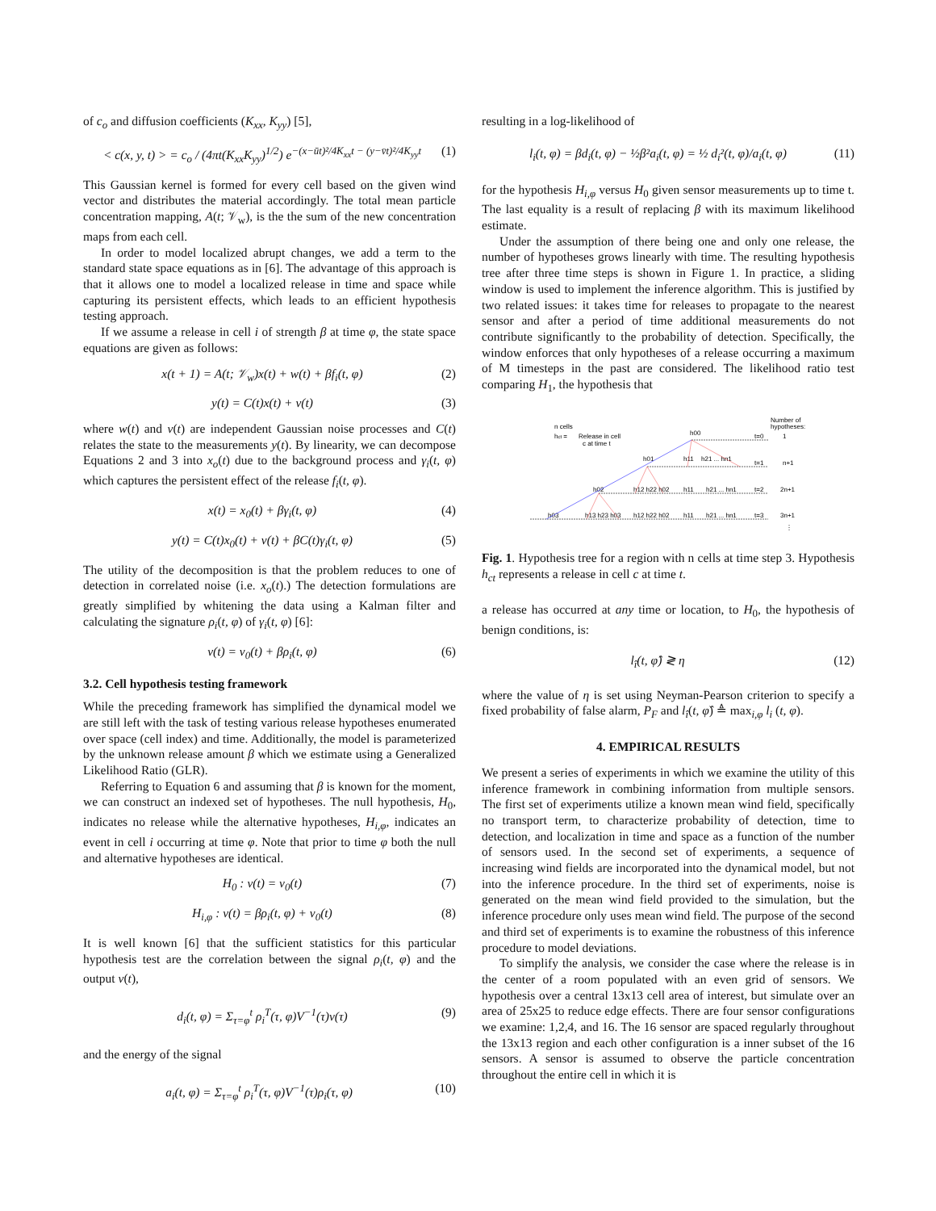of c<sub>o</sub> and diffusion coefficients (K<sub>xx</sub>, K<sub>yy</sub>) [5],
< c(x, y, t) > = c<sub>o</sub> / (4πt(K<sub>xx</sub>K<sub>yy</sub>)<sup>1/2</sup>) e<sup>−(x−ūt)²/4K<sub>xx</sub>t − (y−v̄t)²/4K<sub>yy</sub>t</sup> (1)
This Gaussian kernel is formed for every cell based on the given wind vector and distributes the material accordingly. The total mean particle concentration mapping, A(t; 𝒱<sub>w</sub>), is the the sum of the new concentration maps from each cell.
In order to model localized abrupt changes, we add a term to the standard state space equations as in [6]. The advantage of this approach is that it allows one to model a localized release in time and space while capturing its persistent effects, which leads to an efficient hypothesis testing approach.
If we assume a release in cell i of strength β at time φ, the state space equations are given as follows:
x(t + 1) = A(t; 𝒱<sub>w</sub>)x(t) + w(t) + βf<sub>i</sub>(t, φ) (2)
y(t) = C(t)x(t) + v(t) (3)
where w(t) and v(t) are independent Gaussian noise processes and C(t) relates the state to the measurements y(t). By linearity, we can decompose Equations 2 and 3 into x<sub>o</sub>(t) due to the background process and γ<sub>i</sub>(t, φ) which captures the persistent effect of the release f<sub>i</sub>(t, φ).
x(t) = x<sub>0</sub>(t) + βγ<sub>i</sub>(t, φ) (4)
y(t) = C(t)x<sub>0</sub>(t) + v(t) + βC(t)γ<sub>i</sub>(t, φ) (5)
The utility of the decomposition is that the problem reduces to one of detection in correlated noise (i.e. x<sub>o</sub>(t).) The detection formulations are greatly simplified by whitening the data using a Kalman filter and calculating the signature ρ<sub>i</sub>(t, φ) of γ<sub>i</sub>(t, φ) [6]:
ν(t) = ν<sub>0</sub>(t) + βρ<sub>i</sub>(t, φ) (6)
3.2. Cell hypothesis testing framework
While the preceding framework has simplified the dynamical model we are still left with the task of testing various release hypotheses enumerated over space (cell index) and time. Additionally, the model is parameterized by the unknown release amount β which we estimate using a Generalized Likelihood Ratio (GLR).
Referring to Equation 6 and assuming that β is known for the moment, we can construct an indexed set of hypotheses. The null hypothesis, H<sub>0</sub>, indicates no release while the alternative hypotheses, H<sub>i,φ</sub>, indicates an event in cell i occurring at time φ. Note that prior to time φ both the null and alternative hypotheses are identical.
H<sub>0</sub> : ν(t) = ν<sub>0</sub>(t) (7)
H<sub>i,φ</sub> : ν(t) = βρ<sub>i</sub>(t, φ) + ν<sub>0</sub>(t) (8)
It is well known [6] that the sufficient statistics for this particular hypothesis test are the correlation between the signal ρ<sub>i</sub>(t, φ) and the output ν(t),
d<sub>i</sub>(t, φ) = Σ<sub>τ=φ</sub><sup>t</sup> ρ<sub>i</sub><sup>T</sup>(τ, φ)V<sup>−1</sup>(τ)ν(τ) (9)
and the energy of the signal
a<sub>i</sub>(t, φ) = Σ<sub>τ=φ</sub><sup>t</sup> ρ<sub>i</sub><sup>T</sup>(τ, φ)V<sup>−1</sup>(τ)ρ<sub>i</sub>(τ, φ) (10)
resulting in a log-likelihood of
l<sub>i</sub>(t, φ) = βd<sub>i</sub>(t, φ) − ½β²a<sub>i</sub>(t, φ) = ½ d<sub>i</sub>²(t, φ)/a<sub>i</sub>(t, φ) (11)
for the hypothesis H<sub>i,φ</sub> versus H<sub>0</sub> given sensor measurements up to time t. The last equality is a result of replacing β with its maximum likelihood estimate.
Under the assumption of there being one and only one release, the number of hypotheses grows linearly with time. The resulting hypothesis tree after three time steps is shown in Figure 1. In practice, a sliding window is used to implement the inference algorithm. This is justified by two related issues: it takes time for releases to propagate to the nearest sensor and after a period of time additional measurements do not contribute significantly to the probability of detection. Specifically, the window enforces that only hypotheses of a release occurring a maximum of M timesteps in the past are considered. The likelihood ratio test comparing H<sub>1</sub>, the hypothesis that
n cells
hct =
Release in cell
c at time t
Number of
hypotheses:
h00
t=0
1
h01
h11
h21 ... hn1
t=1
n+1
h02
h12 h22 h02
h11
h21 ... hn1
t=2
2n+1
h03
h13 h23 h03
h12 h22 h02
h11
h21 ... hn1
t=3
3n+1
⋮
Fig. 1. Hypothesis tree for a region with n cells at time step 3. Hypothesis h<sub>ct</sub> represents a release in cell c at time t.
a release has occurred at any time or location, to H<sub>0</sub>, the hypothesis of benign conditions, is:
l<sub>î</sub>(t, φ̂) ≷ η (12)
where the value of η is set using Neyman-Pearson criterion to specify a fixed probability of false alarm, P<sub>F</sub> and l<sub>î</sub>(t, φ̂) ≜ max<sub>i,φ</sub> l<sub>i</sub> (t, φ).
4. EMPIRICAL RESULTS
We present a series of experiments in which we examine the utility of this inference framework in combining information from multiple sensors. The first set of experiments utilize a known mean wind field, specifically no transport term, to characterize probability of detection, time to detection, and localization in time and space as a function of the number of sensors used. In the second set of experiments, a sequence of increasing wind fields are incorporated into the dynamical model, but not into the inference procedure. In the third set of experiments, noise is generated on the mean wind field provided to the simulation, but the inference procedure only uses mean wind field. The purpose of the second and third set of experiments is to examine the robustness of this inference procedure to model deviations.
To simplify the analysis, we consider the case where the release is in the center of a room populated with an even grid of sensors. We hypothesis over a central 13x13 cell area of interest, but simulate over an area of 25x25 to reduce edge effects. There are four sensor configurations we examine: 1,2,4, and 16. The 16 sensor are spaced regularly throughout the 13x13 region and each other configuration is a inner subset of the 16 sensors. A sensor is assumed to observe the particle concentration throughout the entire cell in which it is